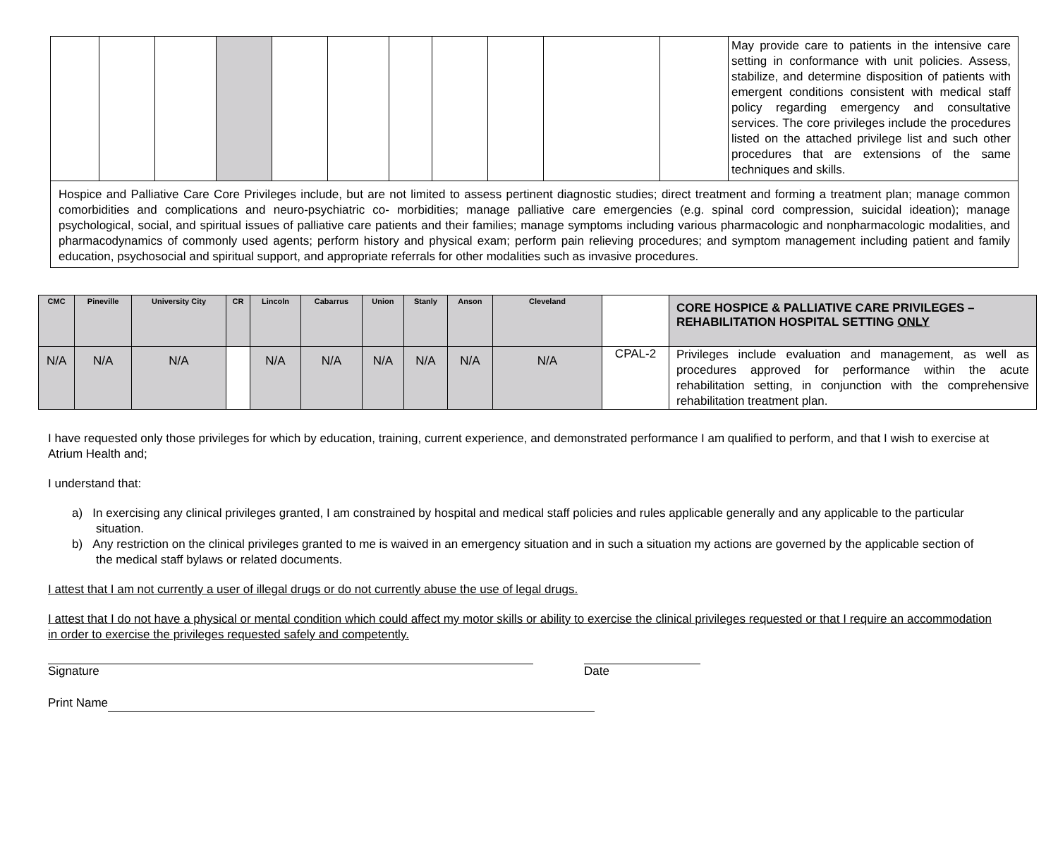| | | | | | | | | | | | May provide care to patients in the intensive care setting in conformance with unit policies. Assess, stabilize, and determine disposition of patients with emergent conditions consistent with medical staff policy regarding emergency and consultative services. The core privileges include the procedures listed on the attached privilege list and such other procedures that are extensions of the same techniques and skills. |
| Hospice and Palliative Care Core Privileges include, but are not limited to assess pertinent diagnostic studies; direct treatment and forming a treatment plan; manage common comorbidities and complications and neuro-psychiatric co- morbidities; manage palliative care emergencies (e.g. spinal cord compression, suicidal ideation); manage psychological, social, and spiritual issues of palliative care patients and their families; manage symptoms including various pharmacologic and nonpharmacologic modalities, and pharmacodynamics of commonly used agents; perform history and physical exam; perform pain relieving procedures; and symptom management including patient and family education, psychosocial and spiritual support, and appropriate referrals for other modalities such as invasive procedures. | | | | | | | | | | | |
| CMC | Pineville | University City | CR | Lincoln | Cabarrus | Union | Stanly | Anson | Cleveland | | CORE HOSPICE & PALLIATIVE CARE PRIVILEGES – REHABILITATION HOSPITAL SETTING ONLY |
| --- | --- | --- | --- | --- | --- | --- | --- | --- | --- | --- | --- |
| N/A | N/A | N/A | | N/A | N/A | N/A | N/A | N/A | N/A | CPAL-2 | Privileges include evaluation and management, as well as procedures approved for performance within the acute rehabilitation setting, in conjunction with the comprehensive rehabilitation treatment plan. |
I have requested only those privileges for which by education, training, current experience, and demonstrated performance I am qualified to perform, and that I wish to exercise at Atrium Health and;
I understand that:
a) In exercising any clinical privileges granted, I am constrained by hospital and medical staff policies and rules applicable generally and any applicable to the particular situation.
b) Any restriction on the clinical privileges granted to me is waived in an emergency situation and in such a situation my actions are governed by the applicable section of the medical staff bylaws or related documents.
I attest that I am not currently a user of illegal drugs or do not currently abuse the use of legal drugs.
I attest that I do not have a physical or mental condition which could affect my motor skills or ability to exercise the clinical privileges requested or that I require an accommodation in order to exercise the privileges requested safely and competently.
Signature Date
Print Name